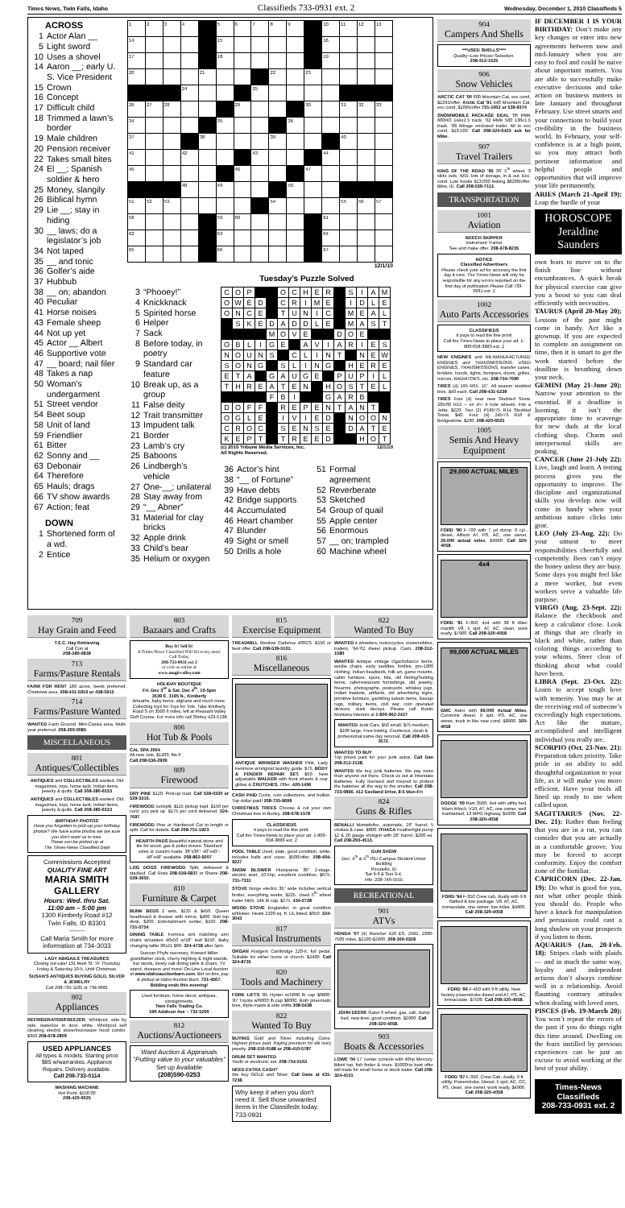Times News, Twin Falls, Idaho Classifieds 733-0931 ext. 2 Wednesday, December 1, 2010 Classifieds 5
ACROSS
1 Actor Alan __
5 Light sword
10 Uses a shovel
14 Aaron __; early U. S. Vice President
15 Crown
16 Concept
17 Difficult child
18 Trimmed a lawn’s border
19 Male children
20 Pension receiver
22 Takes small bites
24 El __; Spanish soldier & hero
25 Money, slangily
26 Biblical hymn
29 Lie __; stay in hiding
30 __ laws; do a legislator’s job
34 Not taped
35 __ and tonic
36 Golfer’s aide
37 Hubbub
38 __ on; abandon
40 Peculiar
41 Horse noises
43 Female sheep
44 Not up yet
45 Actor __ Albert
46 Supportive vote
47 __ board; nail filer
48 Takes a nap
50 Woman’s undergarment
51 Street vendor
54 Beet soup
58 Unit of land
59 Friendlier
61 Bitter
62 Sonny and __
63 Debonair
64 Therefore
65 Hauls; drags
66 TV show awards
67 Action; feat
DOWN
1 Shortened form of a wd.
2 Entice
| 1 | 2 | 3 | 4 | | 5 | 6 | 7 | 8 | 9 | | 10 | 11 | 12 | 13 |
| 14 | | | | | 15 | | | | | | 16 | | | |
| 17 | | | | | 18 | | | | | | 19 | | | |
| 20 | | | | 21 | | | | 22 | | 23 | | | | |
| | | | 24 | | | | 25 | | | | | | | |
| 26 | 27 | 28 | | | | 29 | | | | 30 | | 31 | 32 | 33 |
| 34 | | | | | 35 | | | | 36 | | | | | |
| 37 | | | | 38 | | | | 39 | | | | 40 | | |
| 41 | | | 42 | | | | 43 | | | | 44 | | | |
| 45 | | | | | | 46 | | | | 47 | | | | |
| | | | 48 | | 49 | | | | 50 | | | | | |
| 51 | 52 | 53 | | | | | | 54 | | | | 55 | 56 | 57 |
| 58 | | | | | 59 | 60 | | | | | 61 | | | |
| 62 | | | | | 63 | | | | | | 64 | | | |
| 65 | | | | | 66 | | | | | | 67 | | | |
12/1/10
3 “Phooey!”
4 Knickknack
5 Spirited horse
6 Helper
7 Sack
8 Before today, in poetry
9 Standard car feature
10 Break up, as a group
11 False deity
12 Trait transmitter
13 Impudent talk
21 Border
23 Lamb’s cry
25 Baboons
26 Lindbergh’s vehicle
27 One-__; unilateral
28 Stay away from
29 “__ Abner”
31 Material for clay bricks
32 Apple drink
33 Child’s bear
35 Helium or oxygen
Tuesday’s Puzzle Solved
| C | O | P | | | O | C | H | E | R | | S | I | A | M |
| O | W | E | D | | C | R | I | M | E | | I | D | L | E |
| O | N | C | E | | T | U | N | I | C | | M | E | A | L |
| | S | K | E | D | A | D | D | L | E | | M | A | S | T |
| | | | | M | O | V | E | | | D | O | E | | |
| O | B | L | I | G | E | | A | V | I | A | R | I | E | S |
| N | O | U | N | S | | C | L | I | N | T | | N | E | W |
| S | O | N | G | | S | L | I | N | G | | H | E | R | E |
| E | T | A | | G | A | U | G | E | | P | U | P | I | L |
| T | H | R | E | A | T | E | N | | H | O | S | T | E | L |
| | | | | F | B | I | | | G | A | R | B | | |
| D | O | F | F | | R | E | P | E | N | T | A | N | T | |
| O | G | L | E | | I | V | I | E | D | | N | O | O | N |
| C | R | O | C | | S | E | N | S | E | | D | A | T | E |
| K | E | P | T | | T | R | E | E | D | | | H | O | T |
(c) 2010 Tribune Media Services, Inc.
All Rights Reserved. 12/1/10
36 Actor’s hint
38 “__ of Fortune”
39 Have debts
42 Bridge supports
44 Accumulated
46 Heart chamber
47 Blunder
49 Sight or smell
50 Drills a hole
51 Formal agreement
52 Reverberate
53 Sketched
54 Group of quail
55 Apple center
56 Enormous
57 __ on; trampled
60 Machine wheel
709
Hay Grain and Feed
T.S.C. Hay Retrieving
Call Con at
208-280-0839
713
Farms/Pasture Rentals
FARM FOR RENT 189 acres, beets preferred, Crestview area. 208-431-5916 or 438-5915
714
Farms/Pasture Wanted
WANTED Farm Ground. Mini-Cassia area. Multi-year preferred. 208-260-0085
MISCELLANEOUS
801
Antiques/Collectibles
ANTIQUES and COLLECTIBLES wanted. Old magazines, toys, horse tack, Indian items, jewelry & quilts. Call 208-280-6533
ANTIQUES and COLLECTIBLES wanted. Old magazines, toys, horse tack, Indian items, jewelry & quilts. Call 208-280-6533
BIRTHDAY PHOTOS
Have you forgotten to pick-up your birthday photos? We have some photos we are sure you don't want us to toss.
These can be picked up at
The Times-News Classified Dept
Commissions Accepted
QUALITY FINE ART
MARIA SMITH GALLERY
Hours: Wed. thru Sat.
11:00 am – 5:00 pm
1300 Kimberly Road #12
Twin Falls, ID 83301
-------
Call Maria Smith for more information at 734-3033
LADY ABIGAILS TREASURES
Closing out sale! 131 Main St. TF Thursday Friday & Saturday 10-5. Until Christmas.
SUSAN'S ANTIQUES BUYING GOLD, SILVER & JEWELRY
Call 208-735-1105 or 734-9681
802
Appliances
REFRIGERATOR/FREEZER, Whirlpool, side by side, water/ice in door, white. Whirlpool self cleaning electric stove/microwave hood combo. $350 208-678-2809
USED APPLIANCES
All types & models. Starting price $85 w/warranties. Appliance Repairs. Delivery available.
Call 208-733-0114
WASHING MACHINE
Hot Point. $150.00
208-420-6025
803
Bazaars and Crafts
Buy It! Sell It!
A Times-News Classified Will fill every need.
Call Today
208-733-0931 ext 2
or visit us online at
www.magicvalley.com
HOLIDAY BOUTIQUE
Fri. Dec 3<sup>rd</sup> & Sat. Dec 4<sup>th</sup>, 10-5pm
3539 E. 3195 N., Kimberly
Wreaths, baby items, afghans and much more. Collecting toys for Toys for Tots. Take Kimberly Road S on 3500 6 miles, left at Pleasant Valley Golf Course. For more info call Shirley 423-5138.
806
Hot Tub & Pools
CAL SPA 2004
All new Jets, $1200, fits 6.
Call 208-536-2909
809
Firewood
DRY PINE $120. Pick-up load. Call 539-0320 or 539-3316.
FIREWOOD cut/split, $115 pickup load. $150 per cord, you pick up. $175 per cord delivered. 324-7697
FIREWOOD Pine or Hardwood Cut to length or split. Call for details. Call 208-751-1923
HEARTH PADS Beautiful natural stone and tile for wood, gas & pellet stoves. Standard sizes or custom made. 36"x36"- 40"x40"- 48"x48" available. 208-862-9207
LOG DOGS FIREWOOD Split, delivered & stacked. Call Ross 208-539-6837 or Shane 208-539-3602.
810
Furniture & Carpet
BUNK BEDS 2 sets, $225 & $450. Queen headboard & dresser with mirror, $400. Roll top desk, $200. Entertainment center, $150. 208-731-5754
DINING TABLE Formica w/4 matching arm chairs w/casters 40x50 w/18" leaf $150. Baby changing table 36x21 $60. 324-4738 after 5pm.
Duncan Phyfe secretary, Howard Miller grandfather clock, cherry highboy & night stands, bar stools, lovely oak dining table & chairs, TV stand, dressers and more! On-Line Local Auction at www.idahoauctionbarn.com. Bid on-line, pay & pickup at Idaho Auction Barn. 731-4567. Bidding ends this evening!
Used furniture, home décor, antiques, consignments.
Twin Falls Trading Co.
590 Addison Ave ~ 732-5200
812
Auctions/Auctioneers
Ward Auction & Appraisals
“Putting value to your valuables”
Set up Available
(208)590-0253
815
Exercise Equipment
TREADMILL Weslow Cadence 400CS. $150 or best offer. Call 208-539-5101.
816
Miscellaneous
ANTIQUE WRINGER WASHER Pink, Lady Kenmore w/original laundry guide. $75. BODY & FENDER REPAIR SET. $50. New adjustable WALKER with front wheels & rear glides & CRUTCHES. Offer. 420-1496
CASH PAID Coins, coin collections, and bullion. Top dollar paid! 208-735-9699
CHRISTMAS TREES Choose & cut your own Christmas tree in Burley. 208-678-1578
CLASSIFIEDS
It pays to read the fine print.
Call the Times-News to place your ad. 1-800-658-3883 ext. 2
POOL TABLE Used, slate, good condition, white, includes balls and cover, $500/offer. 208-404-9227
SNOW BLOWER Husqvarna 30" 2-stage, electric start, 10.5hp, excellent condition, $675. 731-7331
STOVE Norge electric 35" wide includes vertical broiler, everything works, $225. Used 5<sup>th</sup> wheel trailer hitch, 14K lb cap, $275. 434-2728
WOOD STOVE Englander, in great condition w/blower. Heats 2200 sq. ft. UL listed, $650. 324-3043
817
Musical Instruments
ORGAN Rodgers Cambridge 220-II, full pedal. Suitable for either home or church. $2400. Call 324-8735
820
Tools and Machinery
FORK LIFTS '85 Hyster w/5000 lb cap $6800. '87 Toyota w/6000 lb cap $8000. Both pneumatic tires, triple masts & side shifts 308-5438
822
Wanted To Buy
BUYING Gold and Silver including Coins. Highest prices paid. Paying premium for elk ivory jewelry. 208-316-0188 or 208-410-5787
DRUM SET WANTED
Youth or electronic set. 208-734-5163
NEED EXTRA CASH?
We buy GOLD and Silver. Call Dave at 431-7238.
Why keep it when you don't need it. Sell those unwanted items in the Classifeds today. 733-0931
822
Wanted To Buy
WANTED 4 wheelers, motorcycles, snowmobiles, trailers, '94-'02 diesel pickup. Cash. 208-312-1580
WANTED Antique vintage cigar/tobacco items, woolie chaps, early saddles, bridles, pro-1900 clothing, Indian beadwork, folk art, game mounts, cabin furniture, spurs, bits, old fishing/hunting items, cafe/restaurant furnishings, old jewelry, firearms, photographs, postcards, whiskey jugs, Indian baskets, artifacts, old advertising signs, primitive furniture, gambling saloon items, Navajo rugs, military items, civil war, coin operated devices, duck decoys. Please call Rustic Montana Interiors at 1-800-962-2427
WANTED Junk Cars, $50 small, $75 medium, $100 large. Free towing. Courteous, clean & professional same day removal. Call 208-410-3572.
WANTED TO BUY
Top prices paid for your junk autos. Call Dan 208-212-2138.
WANTED We buy junk batteries. We pay more than anyone out there. Check us out at Interstate Batteries. Fully licensed and insured to protect the batteries all the way to the smelter. Call 208-733-0896. 412 Eastland Drive, 8-5 Mon-Fri
824
Guns & Rifles
BENALLI Montefeltro, automatic, 26" barrel, 5 chokes & case. $800. ITHACA Featherlight pump 12 & 20 gauge shotgun with 28" barrel. $200 ea. Call 208-293-4513.
GUN SHOW
Dec. 4<sup>th</sup> & 5<sup>th</sup> ISU Campus-Student Union Building
Pocatello, ID
Sat 9-6 & Sun 9-4.
Info: 208-746-5555
RECREATIONAL
901
ATVs
HONDA '07 (4) Rancher 420 ES, 2WD, 2300-7500 miles, $2100-$2900. 208-300-0328
JOHN DEERE Gator 6 wheel, gas, cab, dump bed, new tires, good condition. $2900. Call 208-320-4058.
903
Boats & Accessories
LOWE '04 17' center console with 40hp Mercury. Bikini top, fish finder & more. $5000/or best offer will trade for small horse or stock trailer. Call 208-324-4151
904
Campers And Shells
***USED SHELLS****
Quality~Low Prices~Selection.
208-312-1525
906
Snow Vehicles
ARCTIC CAT '00 600 Mountain Cat, exc cond, $2295/offer. Arctic Cat '91 440 Mountain Cat, exc cond, $1095/offer.731-1002 or 539-9374
SNOWMOBILE PACKAGE DEAL '06 RMK 600HO 144x2.5 track. '02 RMK 500 136x1.5 track. '08 Mirage enclosed trailer. All in exc cond. $13,500. Call 208-324-6423 ask for Mike.
907
Travel Trailers
KING OF THE ROAD '95 36' 5<sup>th</sup> wheel. 3 slide outs, W/D, lots of storage, in & out. Exc. cond. Low books $13,000 Asking $8200/offer. Bliss, ID. Call 208-539-7113.
TRANSPORTATION
1001
Aviation
BEECH SKIPPER
Instrument Trainer
See and make offer. 208-678-8235
NOTICE
Classified Advertisers
Please check your ad for accuracy the first day it runs. The Times-News will only be responsible for any errors reported on the first day of publication Please Call 733-0931 ext. 2
1002
Auto Parts Accessories
CLASSIFIEDS
It pays to read the fine print!
Call the Times-News to place your ad. 1-800-658-3883 ext. 2
NEW ENGINES and RE-MANUFACTURED ENGINES and TRANSMISSIONS. USED ENGINES, TRANSMISSIONS, transfer cases, fenders, hoods, lights, bumpers, doors, grilles, mirrors, RADIATORS, etc. 208-734-7090
TIRES (4) 195 R65, 15". All season studded tires. $40 each. Call 208-431-5239
TIRES Four (4) near new Studded Snow. 205/60 R15 – on 4¼ 4 hole wheels. Fits a Jetta, $220. Two (2) P185/75 R14 Studded Snow, $40. Four (4) 245/75 R16 E Bridgestone, $260. 208-420-6025
1005
Semis And Heavy Equipment
29,000 ACTUAL MILES
FORD '90 F-700 with 7 yd dump. 6 cyl., diesel, Allison AT, PS, AC, one owner, 29,000 actual miles. $9900. Call 320-4058.
4x4
FORD '91 F-350, 4x4 with 38 ft Altec manlift, V8, 5 spd, AT, AC, clean, work ready. $7900. Call 208-320-4058
99,000 ACTUAL MILES
GMC Astro with 99,000 Actual Miles, Cummins diesel, 9 spd, PS, AC, one owner, truck in like new cond. $8900. 320-4058
DODGE '00 Ram 3500, 4x4 with utiltiy bed, Warn Winch, V10, AT, AC, one owner, well maintained, 13 MPG highway. $5900. Call 208-320-4058
FORD '94 F-350 Crew cab, dually with 9 ft flatbed & tow package. V8, AT, AC, immaculate, one owner, low miles. $4900. Call 208-320-4058
FORD '96 F-450 with 9 ft utility. New factory powerstroke diesel and AT, PS, AC, immaculate. $7500. Call 208-320-4058.
FORD '97 F-350, Crew Cab, dually, 9 ft utility, Powerstroke, Diesel, 5 spd, AC, CC, PS, clean, one owner, work ready. $4900. Call 208-320-4058
IF DECEMBER 1 IS YOUR BIRTHDAY: Don’t make any key changes or enter into new agreements between now and mid-January when you are easy to fool and could be naive about important matters. You are able to successfully make executive decisions and take action on business matters in late January and throughout February. Use street smarts and your connections to build your credibility in the business world. In February, your self-confidence is at a high point, so you may attract both pertinent information and helpful people and opportunities that will improve your life permanently.
ARIES (March 21-April 19): Leap the hurdle of your
HOROSCOPE
Jeraldine Saunders
own fears to move on to the finish line without encumbrances. A quick break for physical exercise can give you a boost so you can deal efficiently with necessities.
TAURUS (April 20-May 20): Lessons of the past might come in handy. Act like a grownup. If you are expected to complete an assignment on time, then it is smart to get the work started before the deadline is breathing down your neck.
GEMINI (May 21-June 20): Narrow your attention to the essential. If a deadline is looming, it isn’t the appropriate time to scavenge for new duds at the local clothing shop. Charm and interpersonal skills are peaking.
CANCER (June 21-July 22): Live, laugh and learn. A testing process gives you the opportunity to improve. The discipline and organizational skills you develop now will come in handy when your ambitious nature clicks into gear.
LEO (July 23-Aug. 22): Do your utmost to meet responsibilities cheerfully and competently. Bees can’t enjoy the honey unless they are busy. Some days you might feel like a mere worker, but even workers serve a valuable life purpose.
VIRGO (Aug. 23-Sept. 22): Balance the checkbook and keep a calculator close. Look at things that are clearly in black and white, rather than coloring things according to your whims. Steer clear of thinking about what could have been.
LIBRA (Sept. 23-Oct. 22): Learn to accept tough love with temerity. You may be at the receiving end of someone’s exceedingly high expectations. Act like the mature, accomplished and intelligent individual you really are.
SCORPIO (Oct. 23-Nov. 21): Preparation takes priority. Take pride in an ability to add thoughtful organization to your life, as it will make you more efficient. Have your tools all lined up ready to use when called upon.
SAGITTARIUS (Nov. 22-Dec. 21): Rather than feeling that you are in a rut, you can consider that you are actually in a comfortable groove. You may be forced to accept conformity. Enjoy the comfort zone of the familiar.
CAPRICORN (Dec. 22-Jan. 19): Do what is good for you, not what other people think you should do. People who have a knack for manipulation and persuasion could cast a long shadow on your prospects if you listen to them.
AQUARIUS (Jan. 20-Feb. 18): Stripes clash with plaids — and in much the same way, loyalty and independent actions don’t always combine well in a relationship. Avoid flaunting contrary attitudes when dealing with loved ones.
PISCES (Feb. 19-March 20): You won’t repeat the errors of the past if you do things right this time around. Dwelling on the fears instilled by previous experiences can be just an excuse to avoid working at the best of your ability.
Times-News Classifieds
208-733-0931 ext. 2